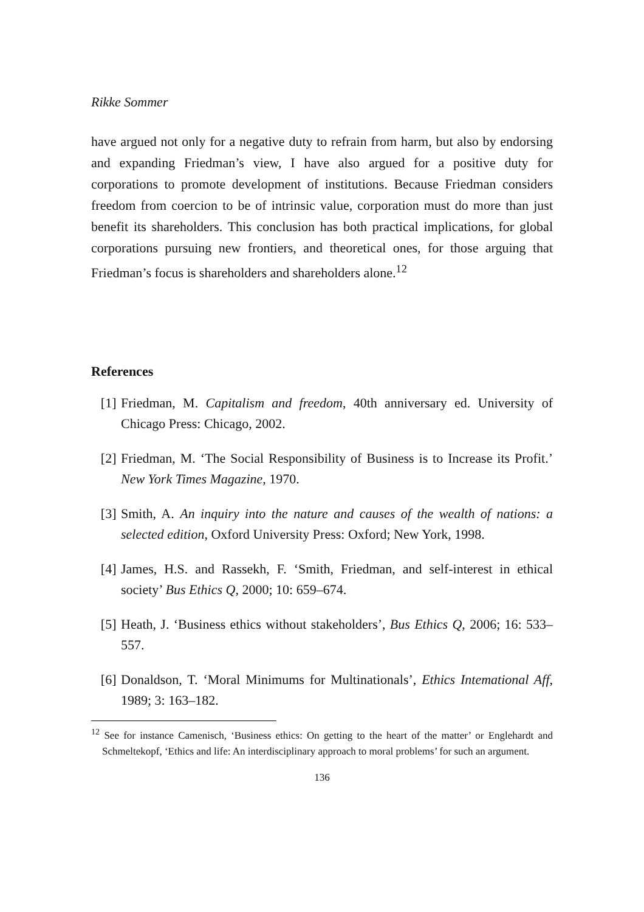Rikke Sommer
have argued not only for a negative duty to refrain from harm, but also by endorsing and expanding Friedman’s view, I have also argued for a positive duty for corporations to promote development of institutions. Because Friedman considers freedom from coercion to be of intrinsic value, corporation must do more than just benefit its shareholders. This conclusion has both practical implications, for global corporations pursuing new frontiers, and theoretical ones, for those arguing that Friedman’s focus is shareholders and shareholders alone.<sup>12</sup>
References
[1] Friedman, M. Capitalism and freedom, 40th anniversary ed. University of Chicago Press: Chicago, 2002.
[2] Friedman, M. ‘The Social Responsibility of Business is to Increase its Profit.’ New York Times Magazine, 1970.
[3] Smith, A. An inquiry into the nature and causes of the wealth of nations: a selected edition, Oxford University Press: Oxford; New York, 1998.
[4] James, H.S. and Rassekh, F. ‘Smith, Friedman, and self-interest in ethical society’ Bus Ethics Q, 2000; 10: 659–674.
[5] Heath, J. ‘Business ethics without stakeholders’, Bus Ethics Q, 2006; 16: 533–557.
[6] Donaldson, T. ‘Moral Minimums for Multinationals’, Ethics Intemational Aff, 1989; 3: 163–182.
<sup>12</sup> See for instance Camenisch, ‘Business ethics: On getting to the heart of the matter’ or Englehardt and Schmeltekopf, ‘Ethics and life: An interdisciplinary approach to moral problems’ for such an argument.
136